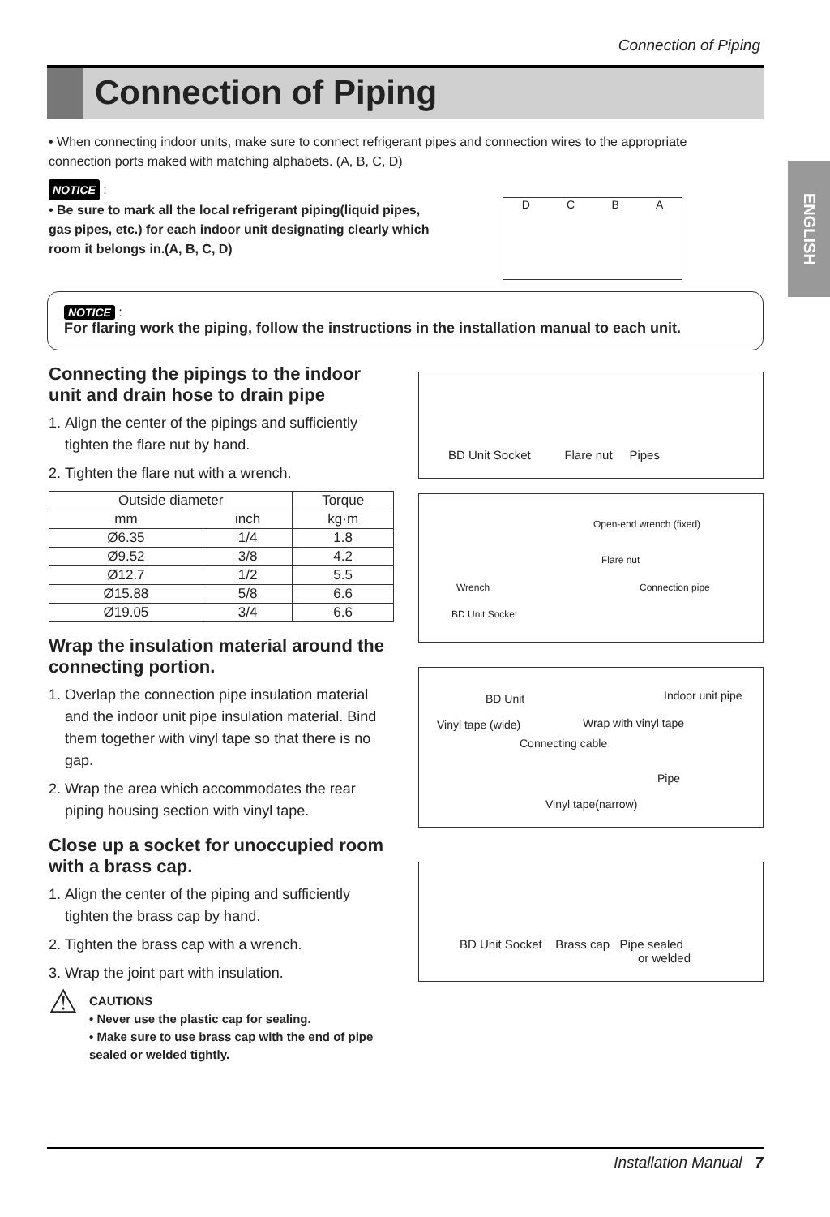Connection of Piping
Connection of Piping
ENGLISH
• When connecting indoor units, make sure to connect refrigerant pipes and connection wires to the appropriate connection ports maked with matching alphabets. (A, B, C, D)
NOTICE :
• Be sure to mark all the local refrigerant piping(liquid pipes, gas pipes, etc.) for each indoor unit designating clearly which room it belongs in.(A, B, C, D)
DCBA
NOTICE :
For flaring work the piping, follow the instructions in the installation manual to each unit.
Connecting the pipings to the indoor unit and drain hose to drain pipe
1. Align the center of the pipings and sufficiently tighten the flare nut by hand.
2. Tighten the flare nut with a wrench.
| Outside diameter | | Torque |
| --- | --- | --- |
| mm | inch | kg·m |
| Ø6.35 | 1/4 | 1.8 |
| Ø9.52 | 3/8 | 4.2 |
| Ø12.7 | 1/2 | 5.5 |
| Ø15.88 | 5/8 | 6.6 |
| Ø19.05 | 3/4 | 6.6 |
Wrap the insulation material around the connecting portion.
1. Overlap the connection pipe insulation material and the indoor unit pipe insulation material. Bind them together with vinyl tape so that there is no gap.
2. Wrap the area which accommodates the rear piping housing section with vinyl tape.
Close up a socket for unoccupied room with a brass cap.
1. Align the center of the piping and sufficiently tighten the brass cap by hand.
2. Tighten the brass cap with a wrench.
3. Wrap the joint part with insulation.
⚠
CAUTIONS
• Never use the plastic cap for sealing.
• Make sure to use brass cap with the end of pipe sealed or welded tightly.
BD Unit Socket Flare nut Pipes
Open-end wrench (fixed)
Flare nut
Wrench Connection pipe
BD Unit Socket
BD Unit Indoor unit pipe
Vinyl tape (wide) Wrap with vinyl tape
Connecting cable
Pipe
Vinyl tape(narrow)
BD Unit Socket Brass cap Pipe sealed
or welded
Installation Manual 7